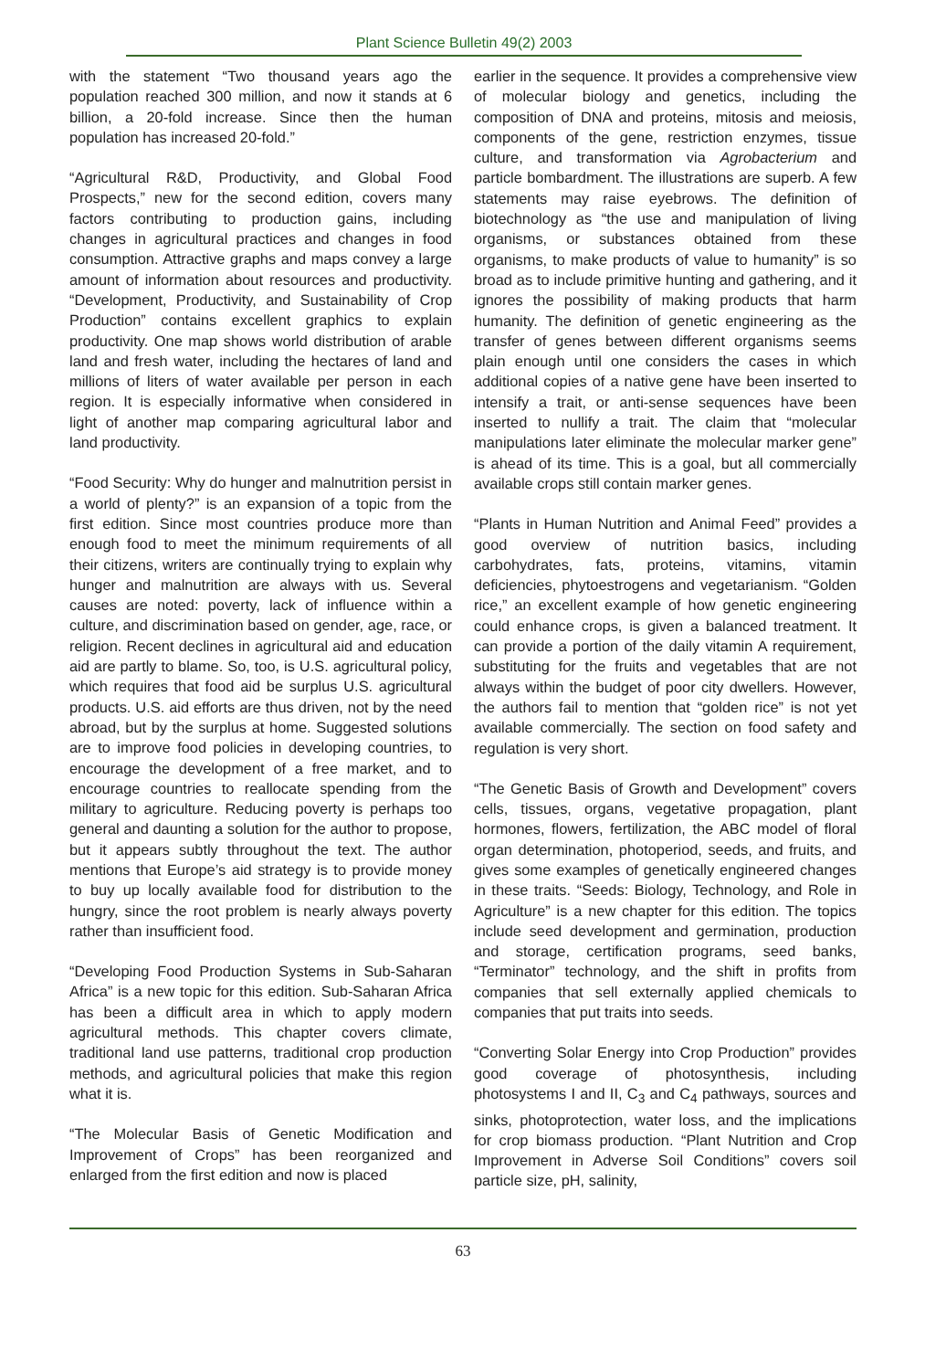Plant Science Bulletin 49(2) 2003
with the statement “Two thousand years ago the population reached 300 million, and now it stands at 6 billion, a 20-fold increase. Since then the human population has increased 20-fold.”
“Agricultural R&D, Productivity, and Global Food Prospects,” new for the second edition, covers many factors contributing to production gains, including changes in agricultural practices and changes in food consumption. Attractive graphs and maps convey a large amount of information about resources and productivity. “Development, Productivity, and Sustainability of Crop Production” contains excellent graphics to explain productivity. One map shows world distribution of arable land and fresh water, including the hectares of land and millions of liters of water available per person in each region. It is especially informative when considered in light of another map comparing agricultural labor and land productivity.
“Food Security: Why do hunger and malnutrition persist in a world of plenty?” is an expansion of a topic from the first edition. Since most countries produce more than enough food to meet the minimum requirements of all their citizens, writers are continually trying to explain why hunger and malnutrition are always with us. Several causes are noted: poverty, lack of influence within a culture, and discrimination based on gender, age, race, or religion. Recent declines in agricultural aid and education aid are partly to blame. So, too, is U.S. agricultural policy, which requires that food aid be surplus U.S. agricultural products. U.S. aid efforts are thus driven, not by the need abroad, but by the surplus at home. Suggested solutions are to improve food policies in developing countries, to encourage the development of a free market, and to encourage countries to reallocate spending from the military to agriculture. Reducing poverty is perhaps too general and daunting a solution for the author to propose, but it appears subtly throughout the text. The author mentions that Europe’s aid strategy is to provide money to buy up locally available food for distribution to the hungry, since the root problem is nearly always poverty rather than insufficient food.
“Developing Food Production Systems in Sub-Saharan Africa” is a new topic for this edition. Sub-Saharan Africa has been a difficult area in which to apply modern agricultural methods. This chapter covers climate, traditional land use patterns, traditional crop production methods, and agricultural policies that make this region what it is.
“The Molecular Basis of Genetic Modification and Improvement of Crops” has been reorganized and enlarged from the first edition and now is placed
earlier in the sequence. It provides a comprehensive view of molecular biology and genetics, including the composition of DNA and proteins, mitosis and meiosis, components of the gene, restriction enzymes, tissue culture, and transformation via Agrobacterium and particle bombardment. The illustrations are superb. A few statements may raise eyebrows. The definition of biotechnology as “the use and manipulation of living organisms, or substances obtained from these organisms, to make products of value to humanity” is so broad as to include primitive hunting and gathering, and it ignores the possibility of making products that harm humanity. The definition of genetic engineering as the transfer of genes between different organisms seems plain enough until one considers the cases in which additional copies of a native gene have been inserted to intensify a trait, or anti-sense sequences have been inserted to nullify a trait. The claim that “molecular manipulations later eliminate the molecular marker gene” is ahead of its time. This is a goal, but all commercially available crops still contain marker genes.
“Plants in Human Nutrition and Animal Feed” provides a good overview of nutrition basics, including carbohydrates, fats, proteins, vitamins, vitamin deficiencies, phytoestrogens and vegetarianism. “Golden rice,” an excellent example of how genetic engineering could enhance crops, is given a balanced treatment. It can provide a portion of the daily vitamin A requirement, substituting for the fruits and vegetables that are not always within the budget of poor city dwellers. However, the authors fail to mention that “golden rice” is not yet available commercially. The section on food safety and regulation is very short.
“The Genetic Basis of Growth and Development” covers cells, tissues, organs, vegetative propagation, plant hormones, flowers, fertilization, the ABC model of floral organ determination, photoperiod, seeds, and fruits, and gives some examples of genetically engineered changes in these traits. “Seeds: Biology, Technology, and Role in Agriculture” is a new chapter for this edition. The topics include seed development and germination, production and storage, certification programs, seed banks, “Terminator” technology, and the shift in profits from companies that sell externally applied chemicals to companies that put traits into seeds.
“Converting Solar Energy into Crop Production” provides good coverage of photosynthesis, including photosystems I and II, C<sub>3</sub> and C<sub>4</sub> pathways, sources and sinks, photoprotection, water loss, and the implications for crop biomass production. “Plant Nutrition and Crop Improvement in Adverse Soil Conditions” covers soil particle size, pH, salinity,
63